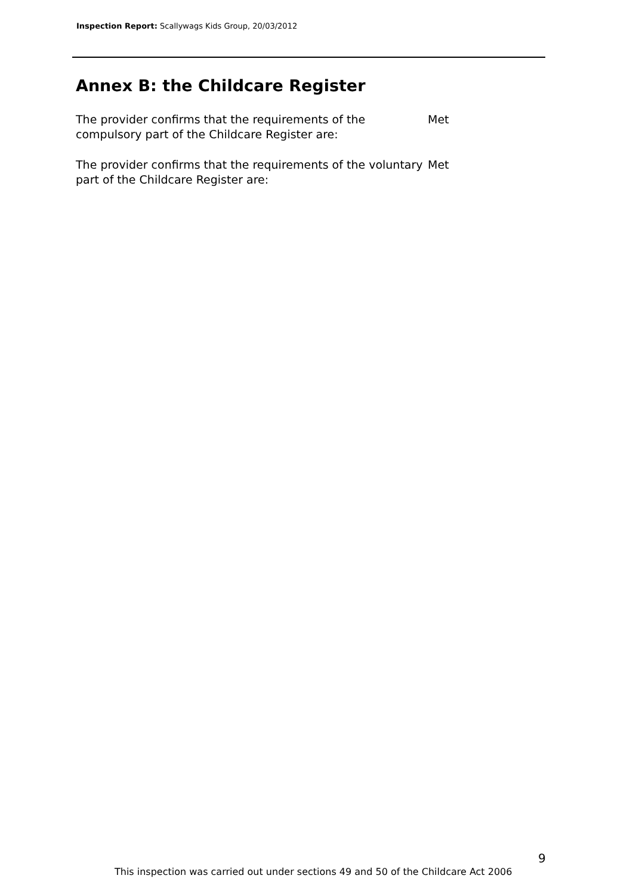Inspection Report: Scallywags Kids Group, 20/03/2012
Annex B: the Childcare Register
The provider confirms that the requirements of the compulsory part of the Childcare Register are:
Met
The provider confirms that the requirements of the voluntary part of the Childcare Register are:
Met
9
This inspection was carried out under sections 49 and 50 of the Childcare Act 2006